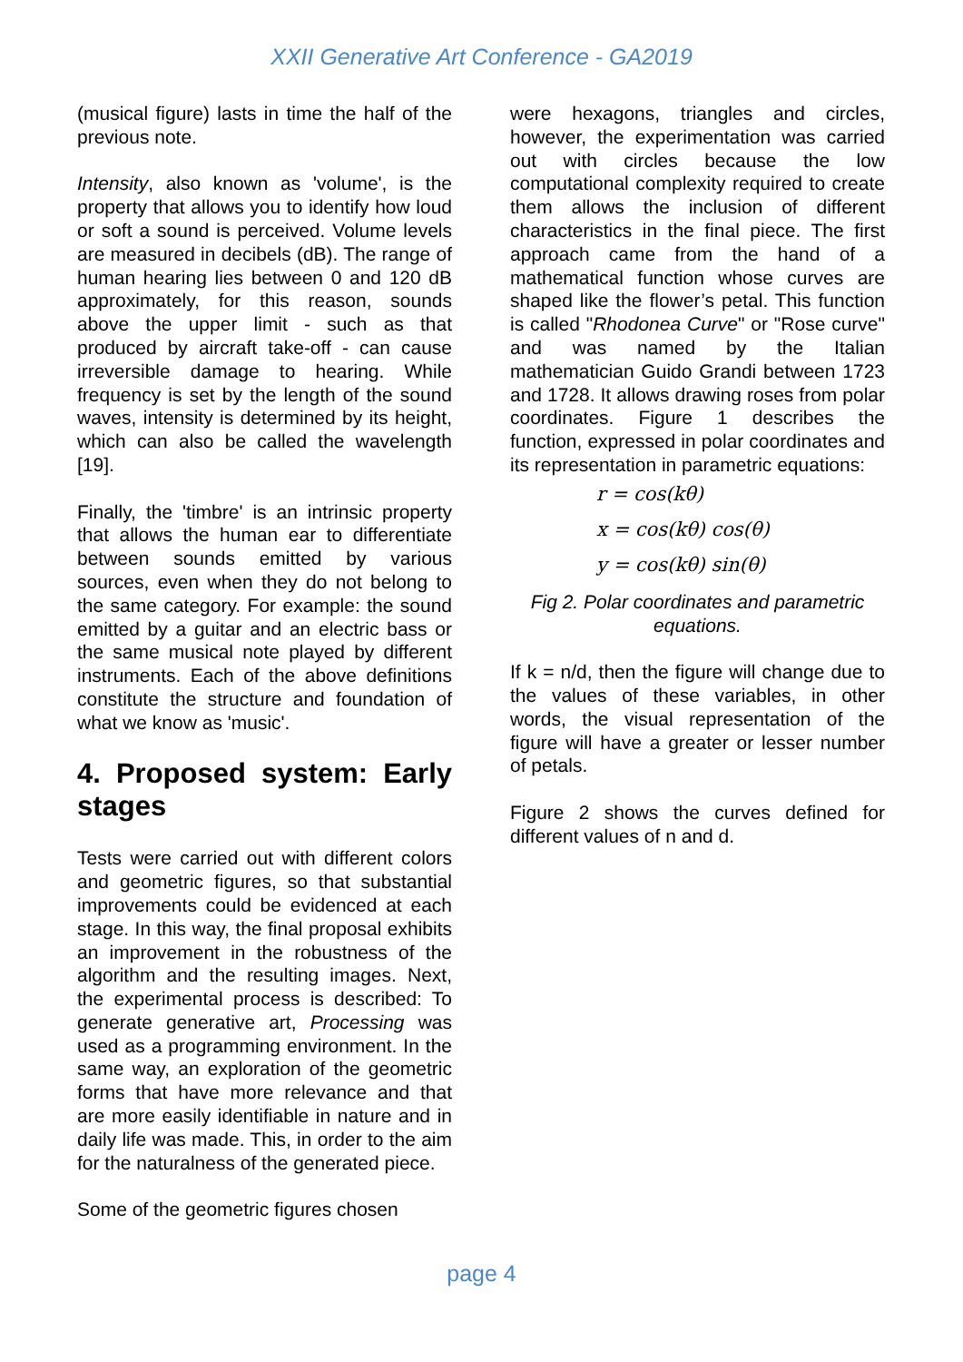XXII Generative Art Conference - GA2019
(musical figure) lasts in time the half of the previous note.
Intensity, also known as 'volume', is the property that allows you to identify how loud or soft a sound is perceived. Volume levels are measured in decibels (dB). The range of human hearing lies between 0 and 120 dB approximately, for this reason, sounds above the upper limit - such as that produced by aircraft take-off - can cause irreversible damage to hearing. While frequency is set by the length of the sound waves, intensity is determined by its height, which can also be called the wavelength [19].
Finally, the 'timbre' is an intrinsic property that allows the human ear to differentiate between sounds emitted by various sources, even when they do not belong to the same category. For example: the sound emitted by a guitar and an electric bass or the same musical note played by different instruments. Each of the above definitions constitute the structure and foundation of what we know as 'music'.
4. Proposed system: Early stages
Tests were carried out with different colors and geometric figures, so that substantial improvements could be evidenced at each stage. In this way, the final proposal exhibits an improvement in the robustness of the algorithm and the resulting images. Next, the experimental process is described: To generate generative art, Processing was used as a programming environment. In the same way, an exploration of the geometric forms that have more relevance and that are more easily identifiable in nature and in daily life was made. This, in order to the aim for the naturalness of the generated piece.
Some of the geometric figures chosen
were hexagons, triangles and circles, however, the experimentation was carried out with circles because the low computational complexity required to create them allows the inclusion of different characteristics in the final piece. The first approach came from the hand of a mathematical function whose curves are shaped like the flower’s petal. This function is called "Rhodonea Curve" or "Rose curve" and was named by the Italian mathematician Guido Grandi between 1723 and 1728. It allows drawing roses from polar coordinates. Figure 1 describes the function, expressed in polar coordinates and its representation in parametric equations:
r = cos(kθ)
x = cos(kθ) cos(θ)
y = cos(kθ) sin(θ)
Fig 2. Polar coordinates and parametric equations.
If k = n/d, then the figure will change due to the values of these variables, in other words, the visual representation of the figure will have a greater or lesser number of petals.
Figure 2 shows the curves defined for different values of n and d.
page 4